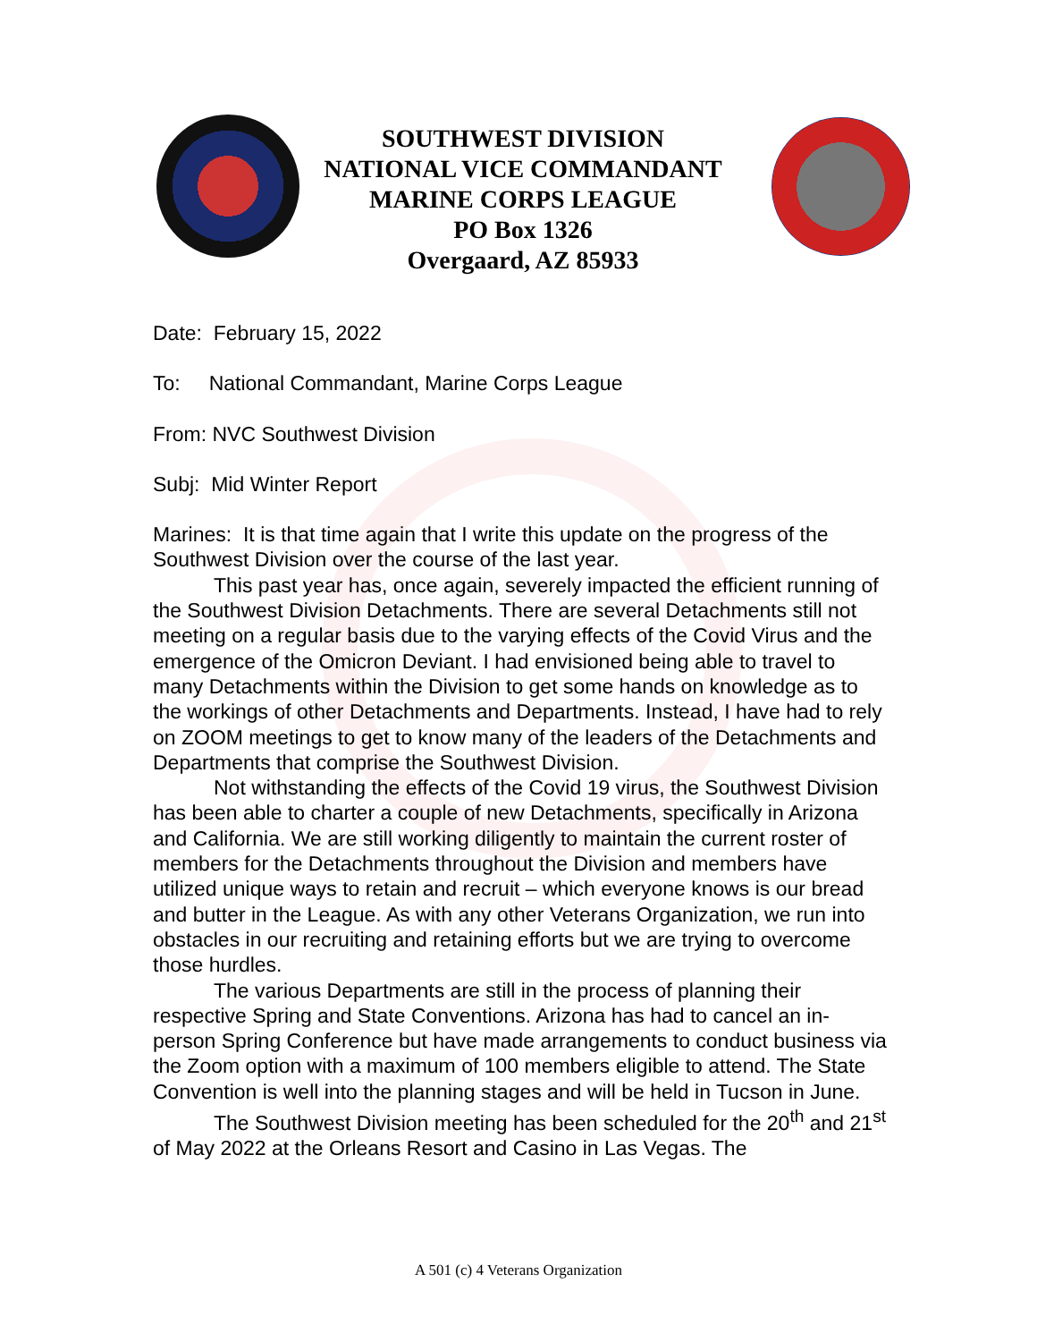SOUTHWEST DIVISION
NATIONAL VICE COMMANDANT
MARINE CORPS LEAGUE
PO Box 1326
Overgaard, AZ 85933
Date: February 15, 2022
To: National Commandant, Marine Corps League
From: NVC Southwest Division
Subj: Mid Winter Report
Marines: It is that time again that I write this update on the progress of the Southwest Division over the course of the last year.
This past year has, once again, severely impacted the efficient running of the Southwest Division Detachments. There are several Detachments still not meeting on a regular basis due to the varying effects of the Covid Virus and the emergence of the Omicron Deviant. I had envisioned being able to travel to many Detachments within the Division to get some hands on knowledge as to the workings of other Detachments and Departments. Instead, I have had to rely on ZOOM meetings to get to know many of the leaders of the Detachments and Departments that comprise the Southwest Division.
Not withstanding the effects of the Covid 19 virus, the Southwest Division has been able to charter a couple of new Detachments, specifically in Arizona and California. We are still working diligently to maintain the current roster of members for the Detachments throughout the Division and members have utilized unique ways to retain and recruit – which everyone knows is our bread and butter in the League. As with any other Veterans Organization, we run into obstacles in our recruiting and retaining efforts but we are trying to overcome those hurdles.
The various Departments are still in the process of planning their respective Spring and State Conventions. Arizona has had to cancel an in-person Spring Conference but have made arrangements to conduct business via the Zoom option with a maximum of 100 members eligible to attend. The State Convention is well into the planning stages and will be held in Tucson in June.
The Southwest Division meeting has been scheduled for the 20<sup>th</sup> and 21<sup>st</sup> of May 2022 at the Orleans Resort and Casino in Las Vegas. The
A 501 (c) 4 Veterans Organization